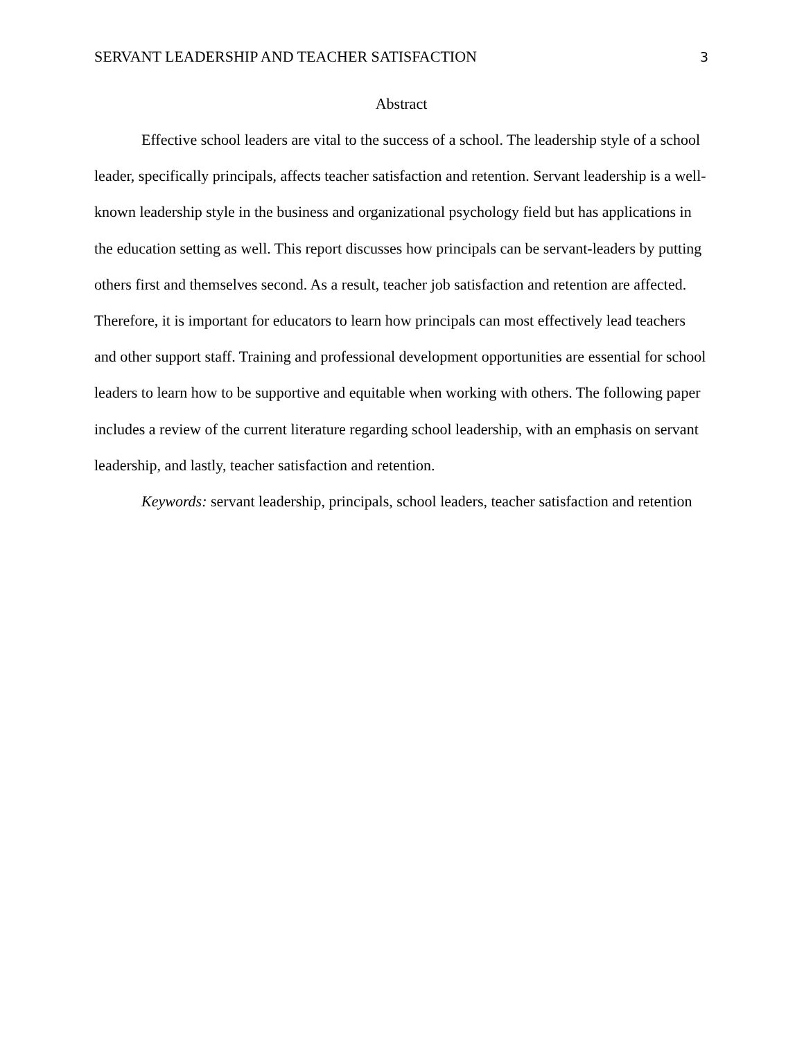SERVANT LEADERSHIP AND TEACHER SATISFACTION 3
Abstract
Effective school leaders are vital to the success of a school. The leadership style of a school leader, specifically principals, affects teacher satisfaction and retention. Servant leadership is a well-known leadership style in the business and organizational psychology field but has applications in the education setting as well. This report discusses how principals can be servant-leaders by putting others first and themselves second. As a result, teacher job satisfaction and retention are affected. Therefore, it is important for educators to learn how principals can most effectively lead teachers and other support staff. Training and professional development opportunities are essential for school leaders to learn how to be supportive and equitable when working with others. The following paper includes a review of the current literature regarding school leadership, with an emphasis on servant leadership, and lastly, teacher satisfaction and retention.
Keywords: servant leadership, principals, school leaders, teacher satisfaction and retention